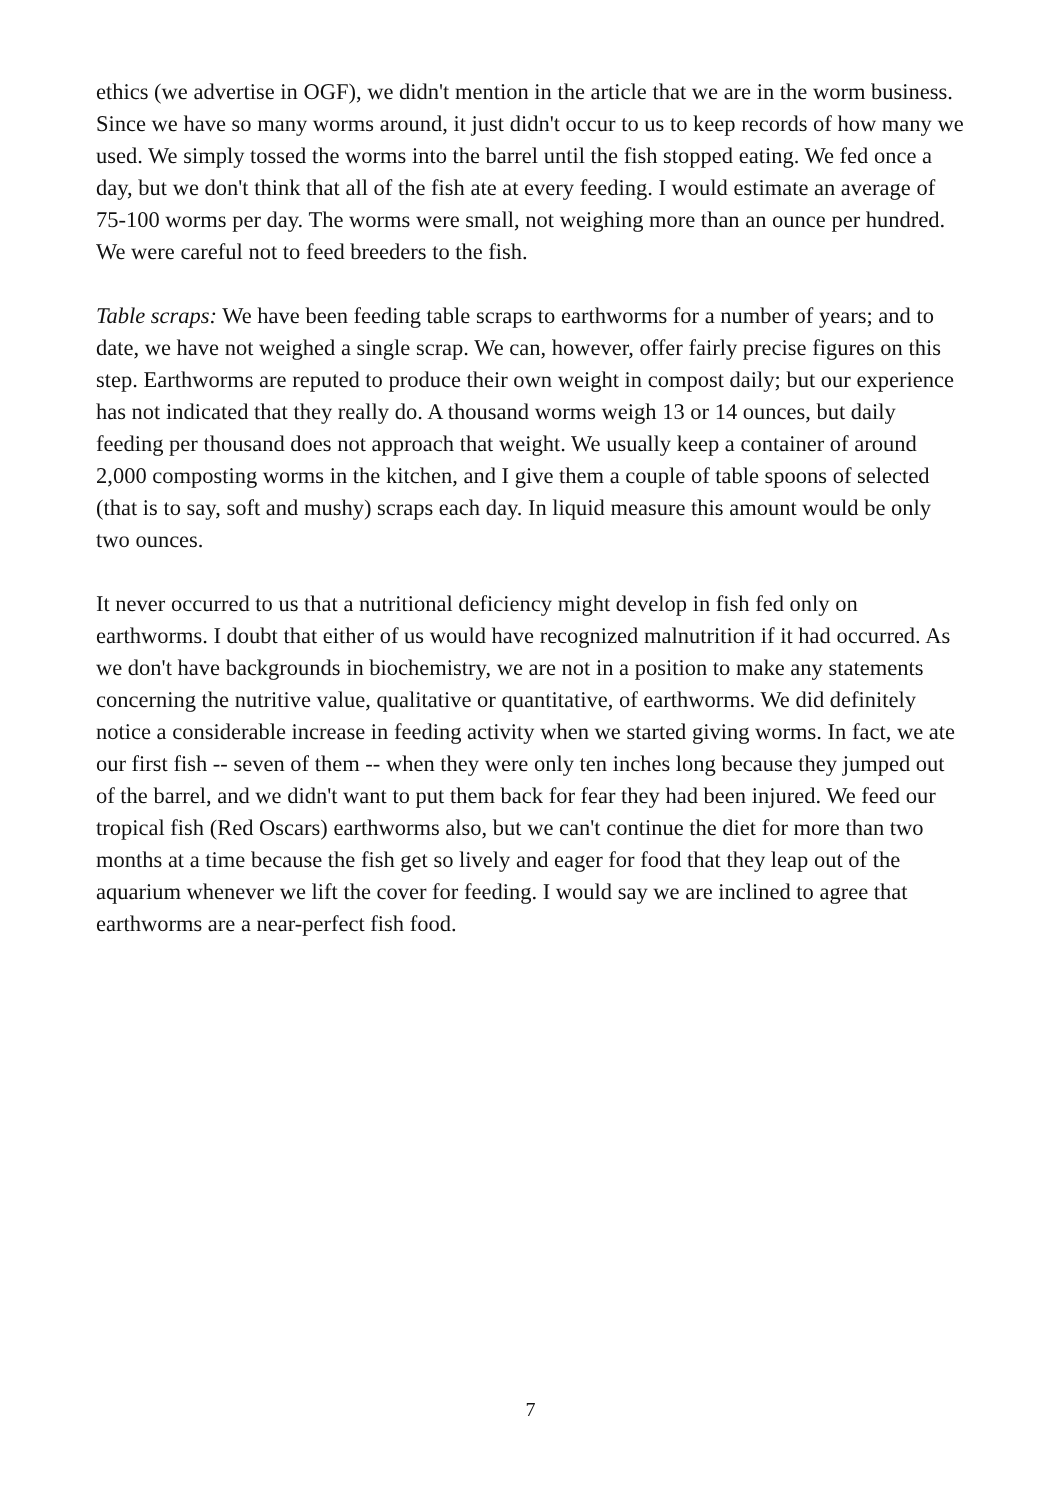ethics (we advertise in OGF), we didn't mention in the article that we are in the worm business. Since we have so many worms around, it just didn't occur to us to keep records of how many we used. We simply tossed the worms into the barrel until the fish stopped eating. We fed once a day, but we don't think that all of the fish ate at every feeding. I would estimate an average of 75-100 worms per day. The worms were small, not weighing more than an ounce per hundred. We were careful not to feed breeders to the fish.
Table scraps: We have been feeding table scraps to earthworms for a number of years; and to date, we have not weighed a single scrap. We can, however, offer fairly precise figures on this step. Earthworms are reputed to produce their own weight in compost daily; but our experience has not indicated that they really do. A thousand worms weigh 13 or 14 ounces, but daily feeding per thousand does not approach that weight. We usually keep a container of around 2,000 composting worms in the kitchen, and I give them a couple of table spoons of selected (that is to say, soft and mushy) scraps each day. In liquid measure this amount would be only two ounces.
It never occurred to us that a nutritional deficiency might develop in fish fed only on earthworms. I doubt that either of us would have recognized malnutrition if it had occurred. As we don't have backgrounds in biochemistry, we are not in a position to make any statements concerning the nutritive value, qualitative or quantitative, of earthworms. We did definitely notice a considerable increase in feeding activity when we started giving worms. In fact, we ate our first fish -- seven of them -- when they were only ten inches long because they jumped out of the barrel, and we didn't want to put them back for fear they had been injured. We feed our tropical fish (Red Oscars) earthworms also, but we can't continue the diet for more than two months at a time because the fish get so lively and eager for food that they leap out of the aquarium whenever we lift the cover for feeding. I would say we are inclined to agree that earthworms are a near-perfect fish food.
7